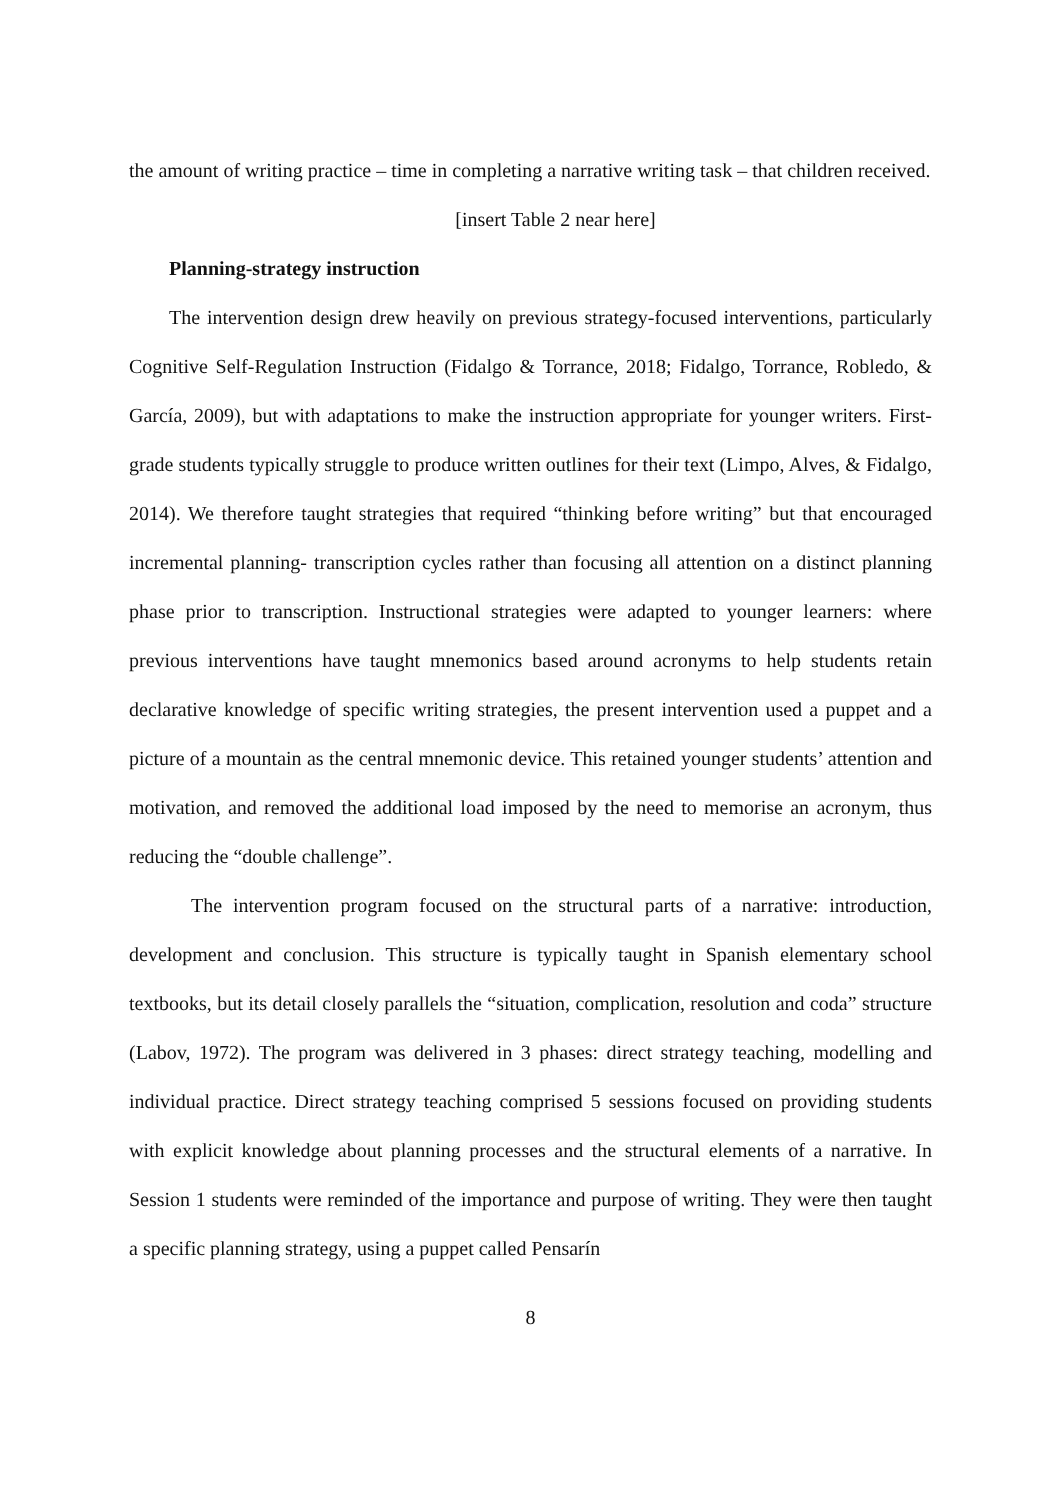the amount of writing practice – time in completing a narrative writing task – that children received.
[insert Table 2 near here]
Planning-strategy instruction
The intervention design drew heavily on previous strategy-focused interventions, particularly Cognitive Self-Regulation Instruction (Fidalgo & Torrance, 2018; Fidalgo, Torrance, Robledo, & García, 2009), but with adaptations to make the instruction appropriate for younger writers. First-grade students typically struggle to produce written outlines for their text (Limpo, Alves, & Fidalgo, 2014). We therefore taught strategies that required “thinking before writing” but that encouraged incremental planning- transcription cycles rather than focusing all attention on a distinct planning phase prior to transcription. Instructional strategies were adapted to younger learners: where previous interventions have taught mnemonics based around acronyms to help students retain declarative knowledge of specific writing strategies, the present intervention used a puppet and a picture of a mountain as the central mnemonic device. This retained younger students’ attention and motivation, and removed the additional load imposed by the need to memorise an acronym, thus reducing the “double challenge”.
The intervention program focused on the structural parts of a narrative: introduction, development and conclusion. This structure is typically taught in Spanish elementary school textbooks, but its detail closely parallels the “situation, complication, resolution and coda” structure (Labov, 1972). The program was delivered in 3 phases: direct strategy teaching, modelling and individual practice. Direct strategy teaching comprised 5 sessions focused on providing students with explicit knowledge about planning processes and the structural elements of a narrative. In Session 1 students were reminded of the importance and purpose of writing. They were then taught a specific planning strategy, using a puppet called Pensarín
8